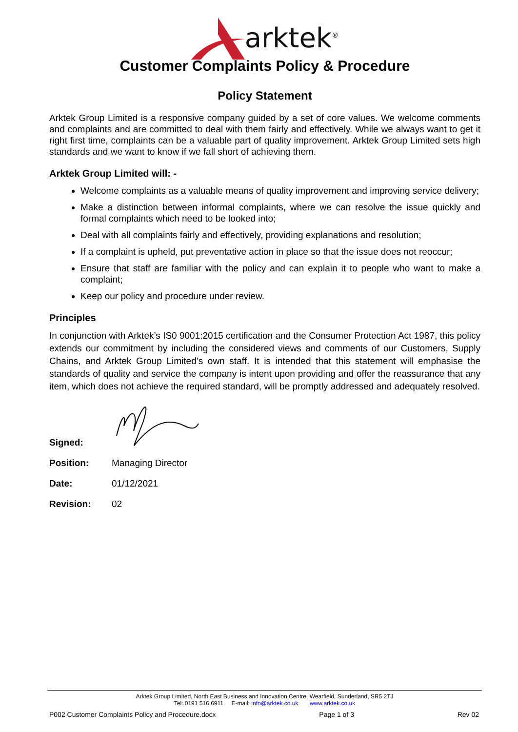arktek<sup>®</sup>
Customer Complaints Policy & Procedure
Policy Statement
Arktek Group Limited is a responsive company guided by a set of core values. We welcome comments and complaints and are committed to deal with them fairly and effectively. While we always want to get it right first time, complaints can be a valuable part of quality improvement. Arktek Group Limited sets high standards and we want to know if we fall short of achieving them.
Arktek Group Limited will: -
Welcome complaints as a valuable means of quality improvement and improving service delivery;
Make a distinction between informal complaints, where we can resolve the issue quickly and formal complaints which need to be looked into;
Deal with all complaints fairly and effectively, providing explanations and resolution;
If a complaint is upheld, put preventative action in place so that the issue does not reoccur;
Ensure that staff are familiar with the policy and can explain it to people who want to make a complaint;
Keep our policy and procedure under review.
Principles
In conjunction with Arktek’s IS0 9001:2015 certification and the Consumer Protection Act 1987, this policy extends our commitment by including the considered views and comments of our Customers, Supply Chains, and Arktek Group Limited’s own staff. It is intended that this statement will emphasise the standards of quality and service the company is intent upon providing and offer the reassurance that any item, which does not achieve the required standard, will be promptly addressed and adequately resolved.
Signed:
Position: Managing Director
Date: 01/12/2021
Revision: 02
Arktek Group Limited, North East Business and Innovation Centre, Wearfield, Sunderland, SR5 2TJ
Tel: 0191 516 6911 E-mail: info@arktek.co.uk www.arktek.co.uk
P002 Customer Complaints Policy and Procedure.docx Page 1 of 3 Rev 02